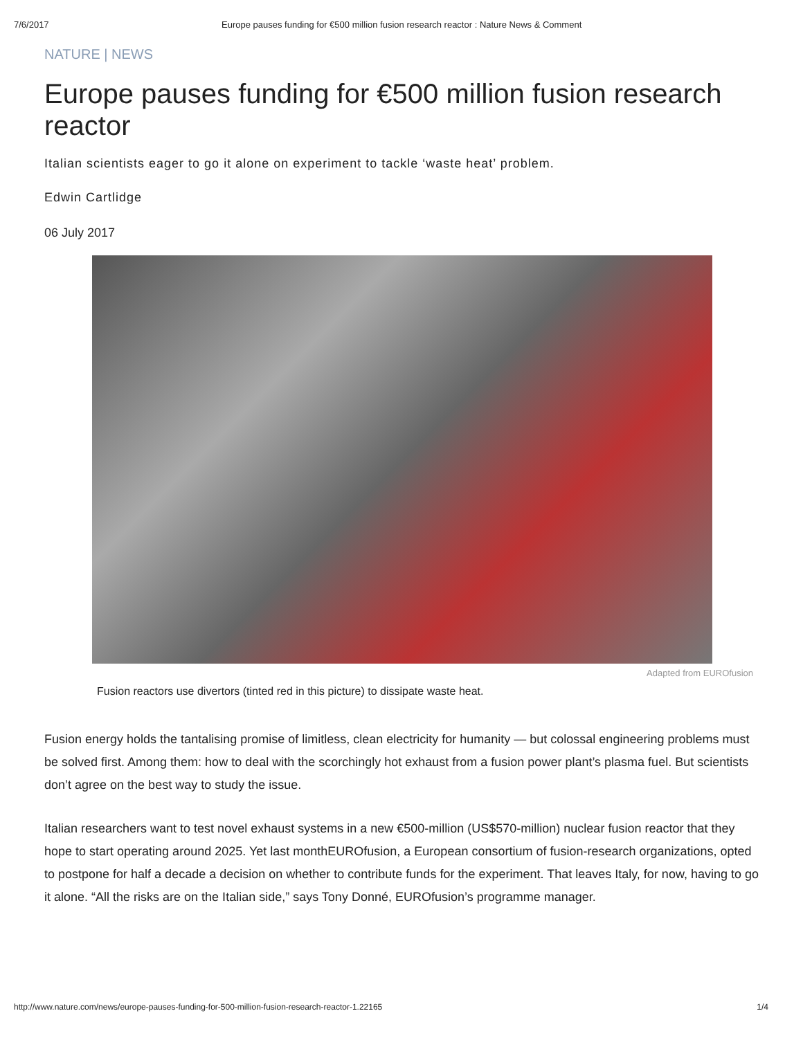7/6/2017 Europe pauses funding for €500 million fusion research reactor : Nature News & Comment
NATURE | NEWS
Europe pauses funding for €500 million fusion research reactor
Italian scientists eager to go it alone on experiment to tackle ‘waste heat’ problem.
Edwin Cartlidge
06 July 2017
Adapted from EUROfusion
Fusion reactors use divertors (tinted red in this picture) to dissipate waste heat.
Fusion energy holds the tantalising promise of limitless, clean electricity for humanity — but colossal engineering problems must be solved first. Among them: how to deal with the scorchingly hot exhaust from a fusion power plant’s plasma fuel. But scientists don’t agree on the best way to study the issue.
Italian researchers want to test novel exhaust systems in a new €500-million (US$570-million) nuclear fusion reactor that they hope to start operating around 2025. Yet last monthEUROfusion, a European consortium of fusion-research organizations, opted to postpone for half a decade a decision on whether to contribute funds for the experiment. That leaves Italy, for now, having to go it alone. “All the risks are on the Italian side,” says Tony Donné, EUROfusion’s programme manager.
http://www.nature.com/news/europe-pauses-funding-for-500-million-fusion-research-reactor-1.22165 1/4